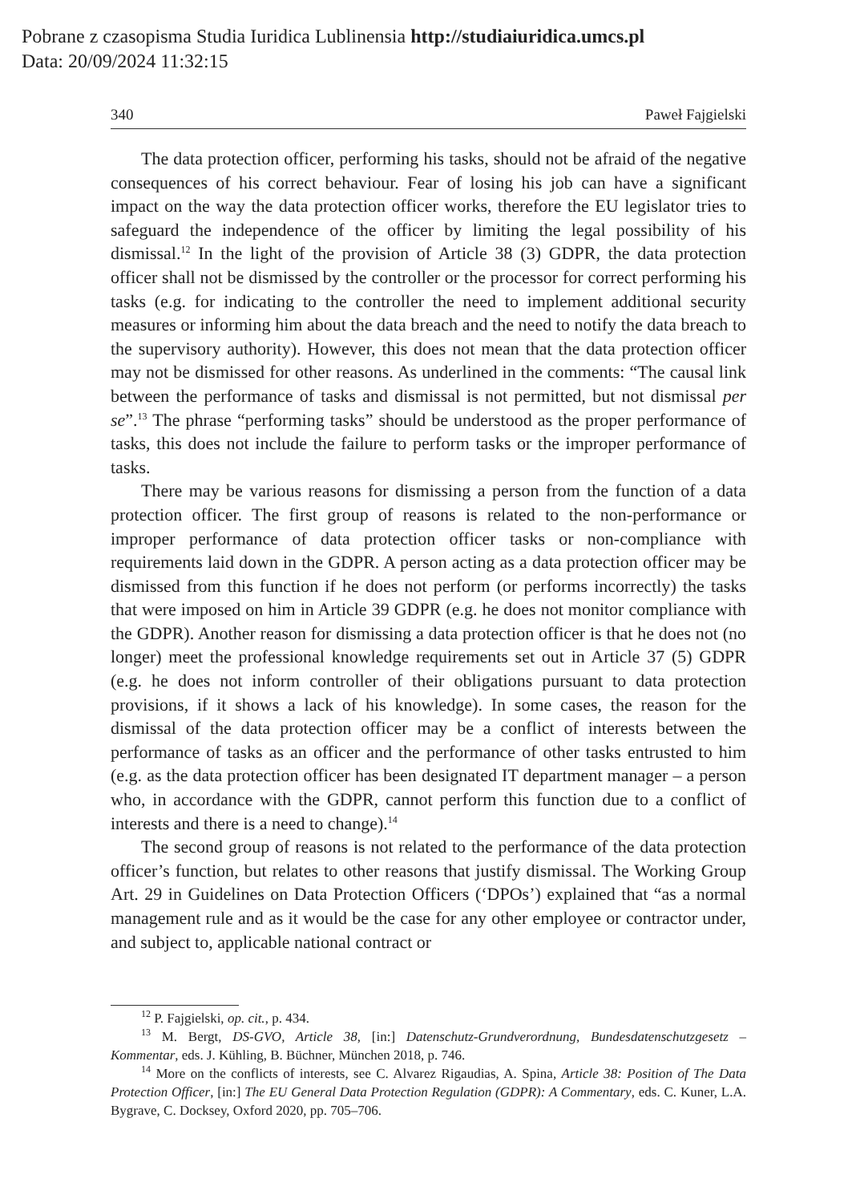Pobrane z czasopisma Studia Iuridica Lublinensia http://studiaiuridica.umcs.pl
Data: 20/09/2024 11:32:15
340 Paweł Fajgielski
The data protection officer, performing his tasks, should not be afraid of the negative consequences of his correct behaviour. Fear of losing his job can have a significant impact on the way the data protection officer works, therefore the EU legislator tries to safeguard the independence of the officer by limiting the legal possibility of his dismissal.<sup>12</sup> In the light of the provision of Article 38 (3) GDPR, the data protection officer shall not be dismissed by the controller or the processor for correct performing his tasks (e.g. for indicating to the controller the need to implement additional security measures or informing him about the data breach and the need to notify the data breach to the supervisory authority). However, this does not mean that the data protection officer may not be dismissed for other reasons. As underlined in the comments: “The causal link between the performance of tasks and dismissal is not permitted, but not dismissal per se”.<sup>13</sup> The phrase “performing tasks” should be understood as the proper performance of tasks, this does not include the failure to perform tasks or the improper performance of tasks.
There may be various reasons for dismissing a person from the function of a data protection officer. The first group of reasons is related to the non-performance or improper performance of data protection officer tasks or non-compliance with requirements laid down in the GDPR. A person acting as a data protection officer may be dismissed from this function if he does not perform (or performs incorrectly) the tasks that were imposed on him in Article 39 GDPR (e.g. he does not monitor compliance with the GDPR). Another reason for dismissing a data protection officer is that he does not (no longer) meet the professional knowledge requirements set out in Article 37 (5) GDPR (e.g. he does not inform controller of their obligations pursuant to data protection provisions, if it shows a lack of his knowledge). In some cases, the reason for the dismissal of the data protection officer may be a conflict of interests between the performance of tasks as an officer and the performance of other tasks entrusted to him (e.g. as the data protection officer has been designated IT department manager – a person who, in accordance with the GDPR, cannot perform this function due to a conflict of interests and there is a need to change).<sup>14</sup>
The second group of reasons is not related to the performance of the data protection officer’s function, but relates to other reasons that justify dismissal. The Working Group Art. 29 in Guidelines on Data Protection Officers (‘DPOs’) explained that “as a normal management rule and as it would be the case for any other employee or contractor under, and subject to, applicable national contract or
<sup>12</sup> P. Fajgielski, op. cit., p. 434.
<sup>13</sup> M. Bergt, DS-GVO, Article 38, [in:] Datenschutz-Grundverordnung, Bundesdatenschutzgesetz – Kommentar, eds. J. Kühling, B. Büchner, München 2018, p. 746.
<sup>14</sup> More on the conflicts of interests, see C. Alvarez Rigaudias, A. Spina, Article 38: Position of The Data Protection Officer, [in:] The EU General Data Protection Regulation (GDPR): A Commentary, eds. C. Kuner, L.A. Bygrave, C. Docksey, Oxford 2020, pp. 705–706.